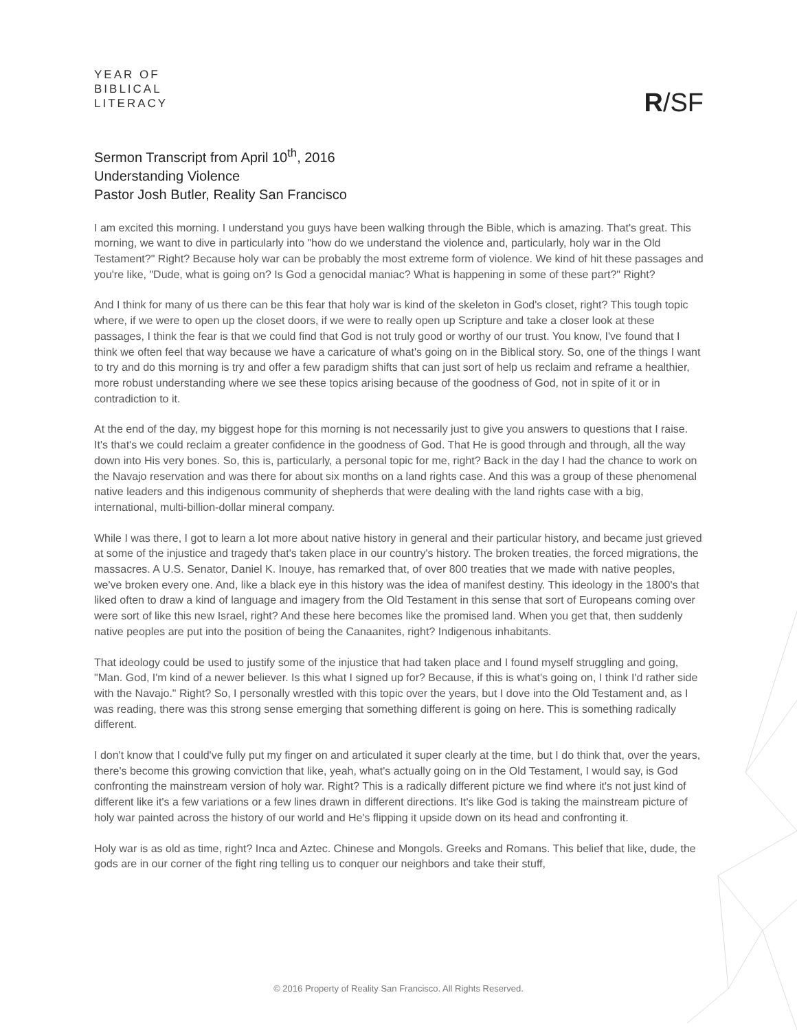YEAR OF
BIBLICAL
LITERACY
R/SF
Sermon Transcript from April 10<sup>th</sup>, 2016
Understanding Violence
Pastor Josh Butler, Reality San Francisco
I am excited this morning. I understand you guys have been walking through the Bible, which is amazing. That's great. This morning, we want to dive in particularly into "how do we understand the violence and, particularly, holy war in the Old Testament?" Right? Because holy war can be probably the most extreme form of violence. We kind of hit these passages and you're like, "Dude, what is going on? Is God a genocidal maniac? What is happening in some of these part?" Right?
And I think for many of us there can be this fear that holy war is kind of the skeleton in God's closet, right? This tough topic where, if we were to open up the closet doors, if we were to really open up Scripture and take a closer look at these passages, I think the fear is that we could find that God is not truly good or worthy of our trust. You know, I've found that I think we often feel that way because we have a caricature of what's going on in the Biblical story. So, one of the things I want to try and do this morning is try and offer a few paradigm shifts that can just sort of help us reclaim and reframe a healthier, more robust understanding where we see these topics arising because of the goodness of God, not in spite of it or in contradiction to it.
At the end of the day, my biggest hope for this morning is not necessarily just to give you answers to questions that I raise. It's that's we could reclaim a greater confidence in the goodness of God. That He is good through and through, all the way down into His very bones. So, this is, particularly, a personal topic for me, right? Back in the day I had the chance to work on the Navajo reservation and was there for about six months on a land rights case. And this was a group of these phenomenal native leaders and this indigenous community of shepherds that were dealing with the land rights case with a big, international, multi-billion-dollar mineral company.
While I was there, I got to learn a lot more about native history in general and their particular history, and became just grieved at some of the injustice and tragedy that's taken place in our country's history. The broken treaties, the forced migrations, the massacres. A U.S. Senator, Daniel K. Inouye, has remarked that, of over 800 treaties that we made with native peoples, we've broken every one. And, like a black eye in this history was the idea of manifest destiny. This ideology in the 1800's that liked often to draw a kind of language and imagery from the Old Testament in this sense that sort of Europeans coming over were sort of like this new Israel, right? And these here becomes like the promised land. When you get that, then suddenly native peoples are put into the position of being the Canaanites, right? Indigenous inhabitants.
That ideology could be used to justify some of the injustice that had taken place and I found myself struggling and going, "Man. God, I'm kind of a newer believer. Is this what I signed up for? Because, if this is what's going on, I think I'd rather side with the Navajo." Right? So, I personally wrestled with this topic over the years, but I dove into the Old Testament and, as I was reading, there was this strong sense emerging that something different is going on here. This is something radically different.
I don't know that I could've fully put my finger on and articulated it super clearly at the time, but I do think that, over the years, there's become this growing conviction that like, yeah, what's actually going on in the Old Testament, I would say, is God confronting the mainstream version of holy war. Right? This is a radically different picture we find where it's not just kind of different like it's a few variations or a few lines drawn in different directions. It's like God is taking the mainstream picture of holy war painted across the history of our world and He's flipping it upside down on its head and confronting it.
Holy war is as old as time, right? Inca and Aztec. Chinese and Mongols. Greeks and Romans. This belief that like, dude, the gods are in our corner of the fight ring telling us to conquer our neighbors and take their stuff,
© 2016 Property of Reality San Francisco. All Rights Reserved.